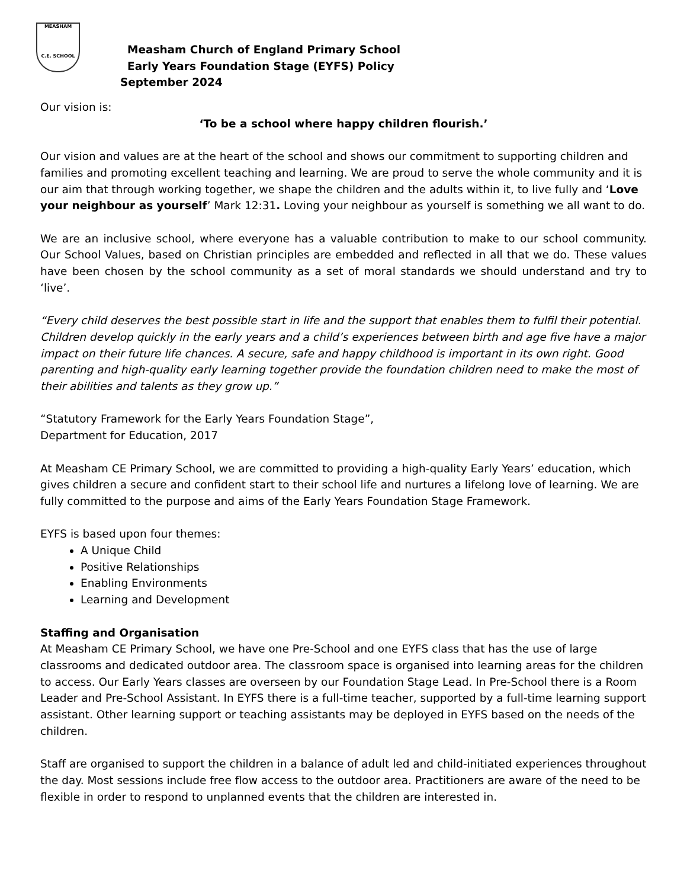MEASHAM
C.E. SCHOOL
Measham Church of England Primary School
Early Years Foundation Stage (EYFS) Policy
September 2024
Our vision is:
‘To be a school where happy children flourish.’
Our vision and values are at the heart of the school and shows our commitment to supporting children and families and promoting excellent teaching and learning. We are proud to serve the whole community and it is our aim that through working together, we shape the children and the adults within it, to live fully and ‘Love your neighbour as yourself’ Mark 12:31. Loving your neighbour as yourself is something we all want to do.
We are an inclusive school, where everyone has a valuable contribution to make to our school community. Our School Values, based on Christian principles are embedded and reflected in all that we do. These values have been chosen by the school community as a set of moral standards we should understand and try to ‘live’.
“Every child deserves the best possible start in life and the support that enables them to fulfil their potential. Children develop quickly in the early years and a child’s experiences between birth and age five have a major impact on their future life chances. A secure, safe and happy childhood is important in its own right. Good parenting and high-quality early learning together provide the foundation children need to make the most of their abilities and talents as they grow up.”
“Statutory Framework for the Early Years Foundation Stage”,
Department for Education, 2017
At Measham CE Primary School, we are committed to providing a high-quality Early Years’ education, which gives children a secure and confident start to their school life and nurtures a lifelong love of learning. We are fully committed to the purpose and aims of the Early Years Foundation Stage Framework.
EYFS is based upon four themes:
A Unique Child
Positive Relationships
Enabling Environments
Learning and Development
Staffing and Organisation
At Measham CE Primary School, we have one Pre-School and one EYFS class that has the use of large classrooms and dedicated outdoor area. The classroom space is organised into learning areas for the children to access. Our Early Years classes are overseen by our Foundation Stage Lead. In Pre-School there is a Room Leader and Pre-School Assistant. In EYFS there is a full-time teacher, supported by a full-time learning support assistant. Other learning support or teaching assistants may be deployed in EYFS based on the needs of the children.
Staff are organised to support the children in a balance of adult led and child-initiated experiences throughout the day. Most sessions include free flow access to the outdoor area. Practitioners are aware of the need to be flexible in order to respond to unplanned events that the children are interested in.